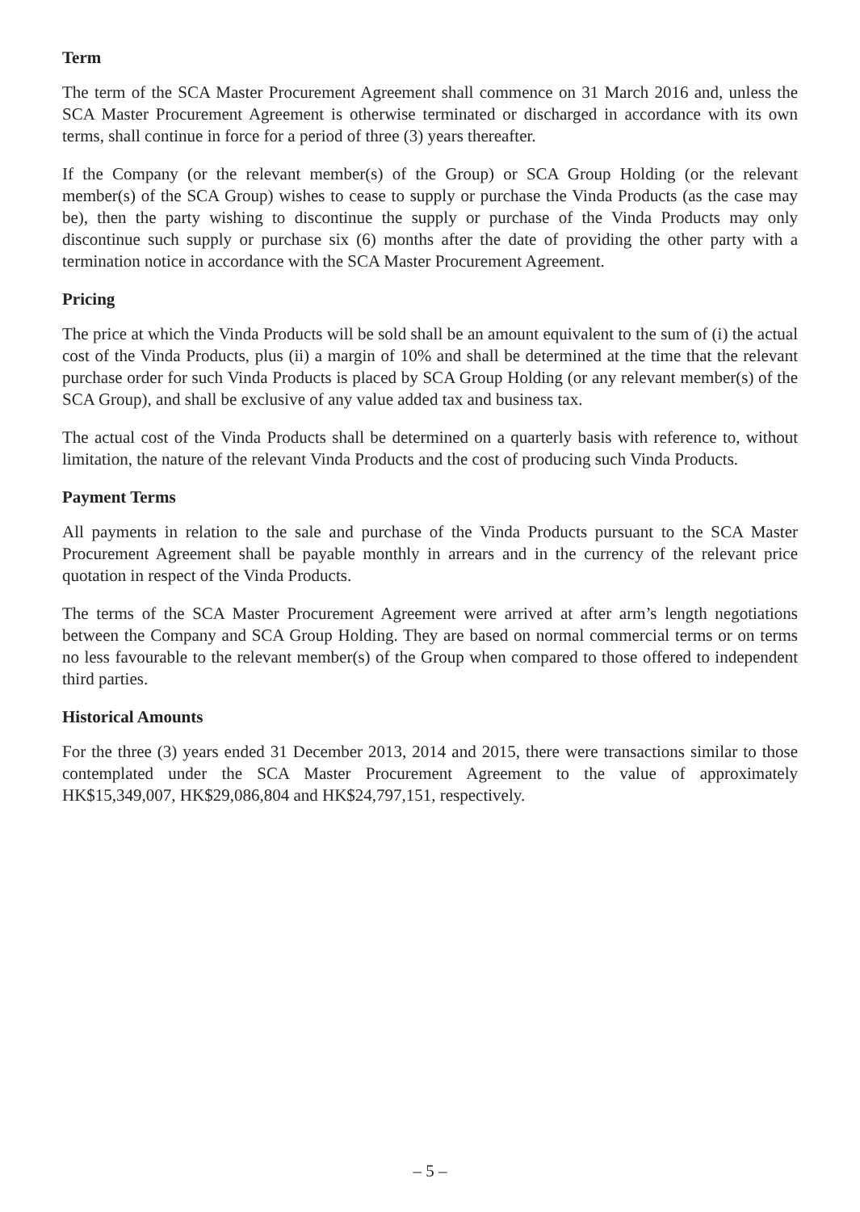Term
The term of the SCA Master Procurement Agreement shall commence on 31 March 2016 and, unless the SCA Master Procurement Agreement is otherwise terminated or discharged in accordance with its own terms, shall continue in force for a period of three (3) years thereafter.
If the Company (or the relevant member(s) of the Group) or SCA Group Holding (or the relevant member(s) of the SCA Group) wishes to cease to supply or purchase the Vinda Products (as the case may be), then the party wishing to discontinue the supply or purchase of the Vinda Products may only discontinue such supply or purchase six (6) months after the date of providing the other party with a termination notice in accordance with the SCA Master Procurement Agreement.
Pricing
The price at which the Vinda Products will be sold shall be an amount equivalent to the sum of (i) the actual cost of the Vinda Products, plus (ii) a margin of 10% and shall be determined at the time that the relevant purchase order for such Vinda Products is placed by SCA Group Holding (or any relevant member(s) of the SCA Group), and shall be exclusive of any value added tax and business tax.
The actual cost of the Vinda Products shall be determined on a quarterly basis with reference to, without limitation, the nature of the relevant Vinda Products and the cost of producing such Vinda Products.
Payment Terms
All payments in relation to the sale and purchase of the Vinda Products pursuant to the SCA Master Procurement Agreement shall be payable monthly in arrears and in the currency of the relevant price quotation in respect of the Vinda Products.
The terms of the SCA Master Procurement Agreement were arrived at after arm’s length negotiations between the Company and SCA Group Holding. They are based on normal commercial terms or on terms no less favourable to the relevant member(s) of the Group when compared to those offered to independent third parties.
Historical Amounts
For the three (3) years ended 31 December 2013, 2014 and 2015, there were transactions similar to those contemplated under the SCA Master Procurement Agreement to the value of approximately HK$15,349,007, HK$29,086,804 and HK$24,797,151, respectively.
– 5 –